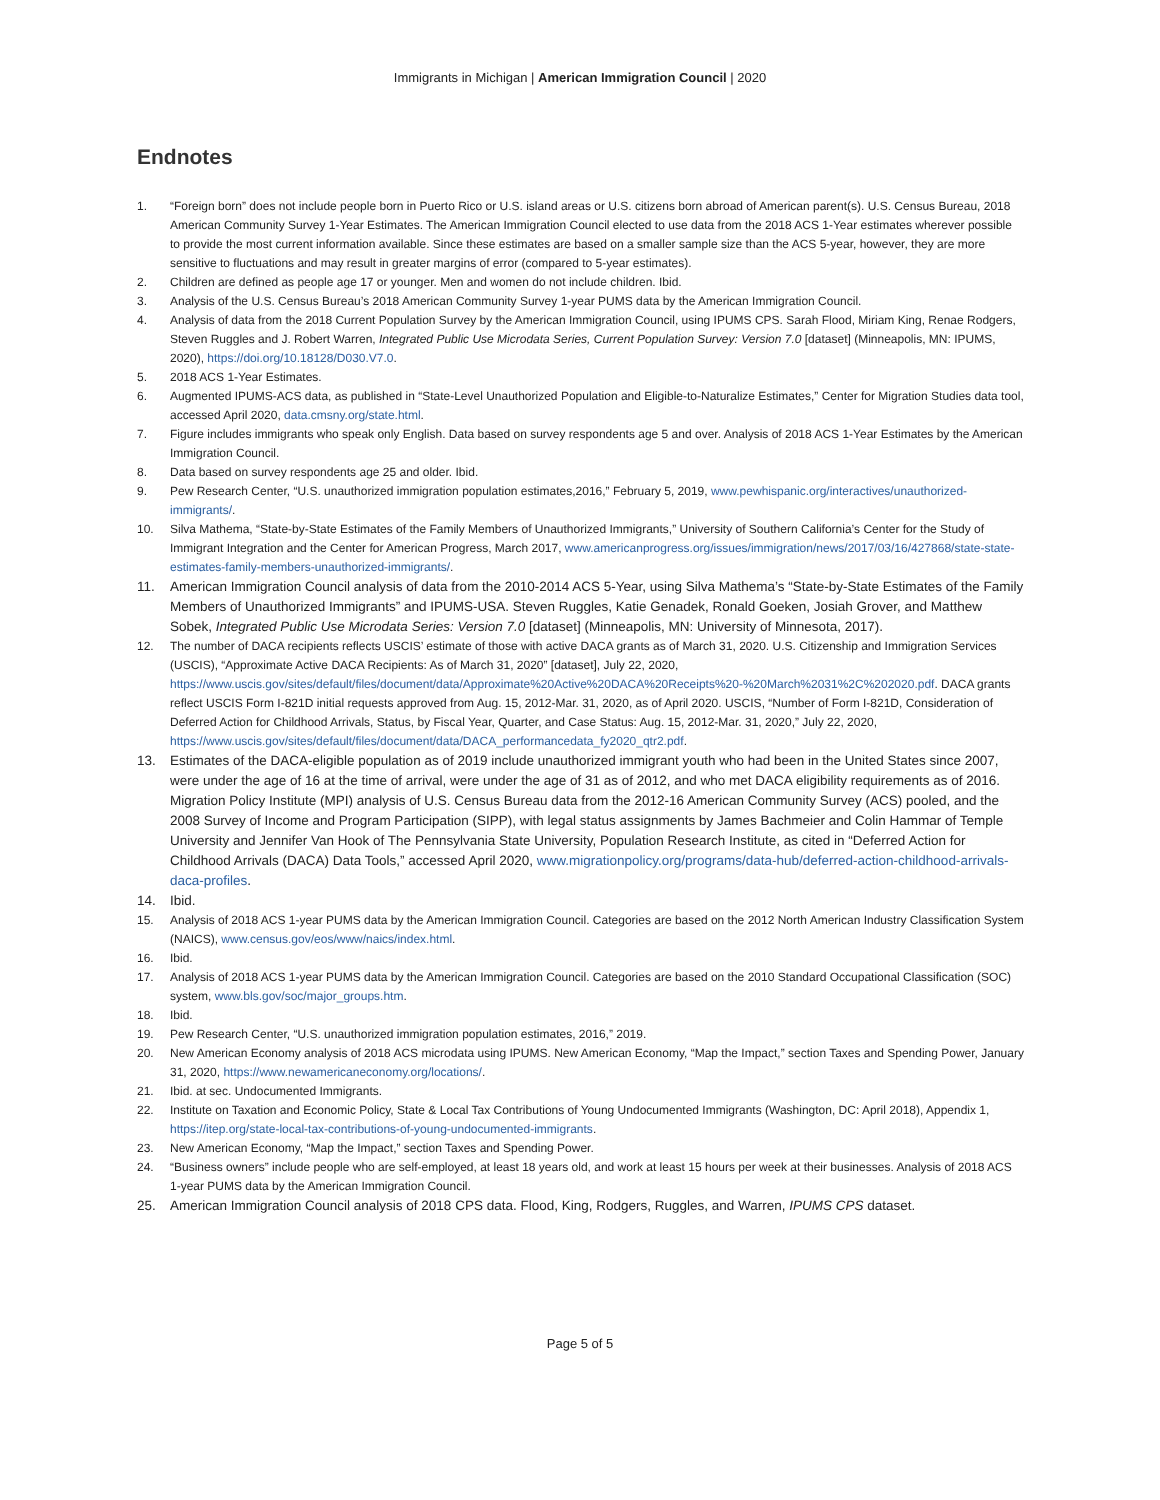Immigrants in Michigan | American Immigration Council | 2020
Endnotes
1. “Foreign born” does not include people born in Puerto Rico or U.S. island areas or U.S. citizens born abroad of American parent(s). U.S. Census Bureau, 2018 American Community Survey 1-Year Estimates. The American Immigration Council elected to use data from the 2018 ACS 1-Year estimates wherever possible to provide the most current information available. Since these estimates are based on a smaller sample size than the ACS 5-year, however, they are more sensitive to fluctuations and may result in greater margins of error (compared to 5-year estimates).
2. Children are defined as people age 17 or younger. Men and women do not include children. Ibid.
3. Analysis of the U.S. Census Bureau’s 2018 American Community Survey 1-year PUMS data by the American Immigration Council.
4. Analysis of data from the 2018 Current Population Survey by the American Immigration Council, using IPUMS CPS. Sarah Flood, Miriam King, Renae Rodgers, Steven Ruggles and J. Robert Warren, Integrated Public Use Microdata Series, Current Population Survey: Version 7.0 [dataset] (Minneapolis, MN: IPUMS, 2020), https://doi.org/10.18128/D030.V7.0.
5. 2018 ACS 1-Year Estimates.
6. Augmented IPUMS-ACS data, as published in “State-Level Unauthorized Population and Eligible-to-Naturalize Estimates,” Center for Migration Studies data tool, accessed April 2020, data.cmsny.org/state.html.
7. Figure includes immigrants who speak only English. Data based on survey respondents age 5 and over. Analysis of 2018 ACS 1-Year Estimates by the American Immigration Council.
8. Data based on survey respondents age 25 and older. Ibid.
9. Pew Research Center, “U.S. unauthorized immigration population estimates,2016,” February 5, 2019, www.pewhispanic.org/interactives/unauthorized-immigrants/.
10. Silva Mathema, “State-by-State Estimates of the Family Members of Unauthorized Immigrants,” University of Southern California’s Center for the Study of Immigrant Integration and the Center for American Progress, March 2017, www.americanprogress.org/issues/immigration/news/2017/03/16/427868/state-state-estimates-family-members-unauthorized-immigrants/.
11. American Immigration Council analysis of data from the 2010-2014 ACS 5-Year, using Silva Mathema’s “State-by-State Estimates of the Family Members of Unauthorized Immigrants” and IPUMS-USA. Steven Ruggles, Katie Genadek, Ronald Goeken, Josiah Grover, and Matthew Sobek, Integrated Public Use Microdata Series: Version 7.0 [dataset] (Minneapolis, MN: University of Minnesota, 2017).
12. The number of DACA recipients reflects USCIS’ estimate of those with active DACA grants as of March 31, 2020. U.S. Citizenship and Immigration Services (USCIS), “Approximate Active DACA Recipients: As of March 31, 2020” [dataset], July 22, 2020, https://www.uscis.gov/sites/default/files/document/data/Approximate%20Active%20DACA%20Receipts%20-%20March%2031%2C%202020.pdf. DACA grants reflect USCIS Form I-821D initial requests approved from Aug. 15, 2012-Mar. 31, 2020, as of April 2020. USCIS, “Number of Form I-821D, Consideration of Deferred Action for Childhood Arrivals, Status, by Fiscal Year, Quarter, and Case Status: Aug. 15, 2012-Mar. 31, 2020,” July 22, 2020, https://www.uscis.gov/sites/default/files/document/data/DACA_performancedata_fy2020_qtr2.pdf.
13. Estimates of the DACA-eligible population as of 2019 include unauthorized immigrant youth who had been in the United States since 2007, were under the age of 16 at the time of arrival, were under the age of 31 as of 2012, and who met DACA eligibility requirements as of 2016. Migration Policy Institute (MPI) analysis of U.S. Census Bureau data from the 2012-16 American Community Survey (ACS) pooled, and the 2008 Survey of Income and Program Participation (SIPP), with legal status assignments by James Bachmeier and Colin Hammar of Temple University and Jennifer Van Hook of The Pennsylvania State University, Population Research Institute, as cited in “Deferred Action for Childhood Arrivals (DACA) Data Tools,” accessed April 2020, www.migrationpolicy.org/programs/data-hub/deferred-action-childhood-arrivals-daca-profiles.
14. Ibid.
15. Analysis of 2018 ACS 1-year PUMS data by the American Immigration Council. Categories are based on the 2012 North American Industry Classification System (NAICS), www.census.gov/eos/www/naics/index.html.
16. Ibid.
17. Analysis of 2018 ACS 1-year PUMS data by the American Immigration Council. Categories are based on the 2010 Standard Occupational Classification (SOC) system, www.bls.gov/soc/major_groups.htm.
18. Ibid.
19. Pew Research Center, “U.S. unauthorized immigration population estimates, 2016,” 2019.
20. New American Economy analysis of 2018 ACS microdata using IPUMS. New American Economy, “Map the Impact,” section Taxes and Spending Power, January 31, 2020, https://www.newamericaneconomy.org/locations/.
21. Ibid. at sec. Undocumented Immigrants.
22. Institute on Taxation and Economic Policy, State & Local Tax Contributions of Young Undocumented Immigrants (Washington, DC: April 2018), Appendix 1, https://itep.org/state-local-tax-contributions-of-young-undocumented-immigrants.
23. New American Economy, “Map the Impact,” section Taxes and Spending Power.
24. “Business owners” include people who are self-employed, at least 18 years old, and work at least 15 hours per week at their businesses. Analysis of 2018 ACS 1-year PUMS data by the American Immigration Council.
25. American Immigration Council analysis of 2018 CPS data. Flood, King, Rodgers, Ruggles, and Warren, IPUMS CPS dataset.
Page 5 of 5